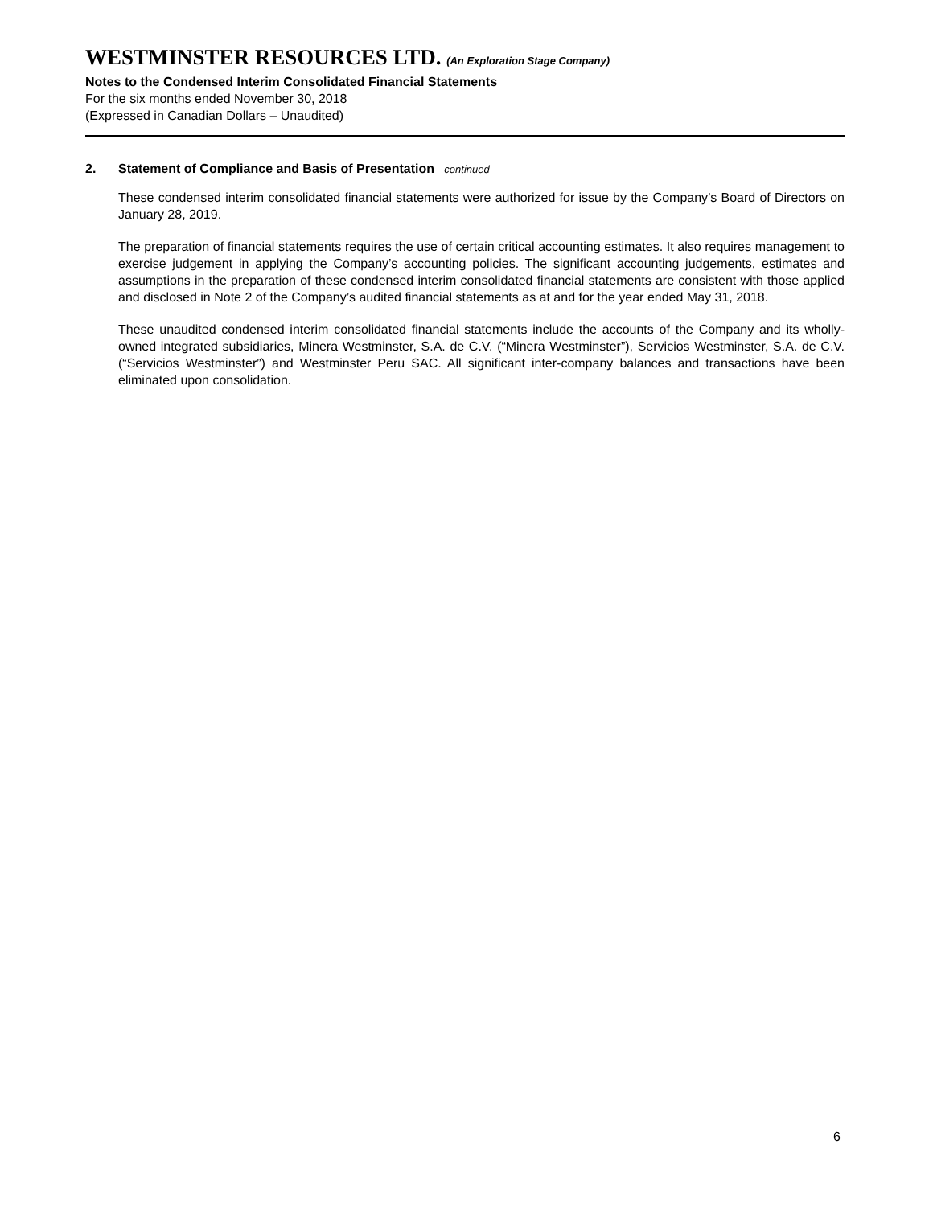WESTMINSTER RESOURCES LTD. (An Exploration Stage Company)
Notes to the Condensed Interim Consolidated Financial Statements
For the six months ended November 30, 2018
(Expressed in Canadian Dollars – Unaudited)
2. Statement of Compliance and Basis of Presentation - continued
These condensed interim consolidated financial statements were authorized for issue by the Company’s Board of Directors on January 28, 2019.
The preparation of financial statements requires the use of certain critical accounting estimates. It also requires management to exercise judgement in applying the Company’s accounting policies. The significant accounting judgements, estimates and assumptions in the preparation of these condensed interim consolidated financial statements are consistent with those applied and disclosed in Note 2 of the Company’s audited financial statements as at and for the year ended May 31, 2018.
These unaudited condensed interim consolidated financial statements include the accounts of the Company and its wholly-owned integrated subsidiaries, Minera Westminster, S.A. de C.V. (“Minera Westminster”), Servicios Westminster, S.A. de C.V. (“Servicios Westminster”) and Westminster Peru SAC. All significant inter-company balances and transactions have been eliminated upon consolidation.
6